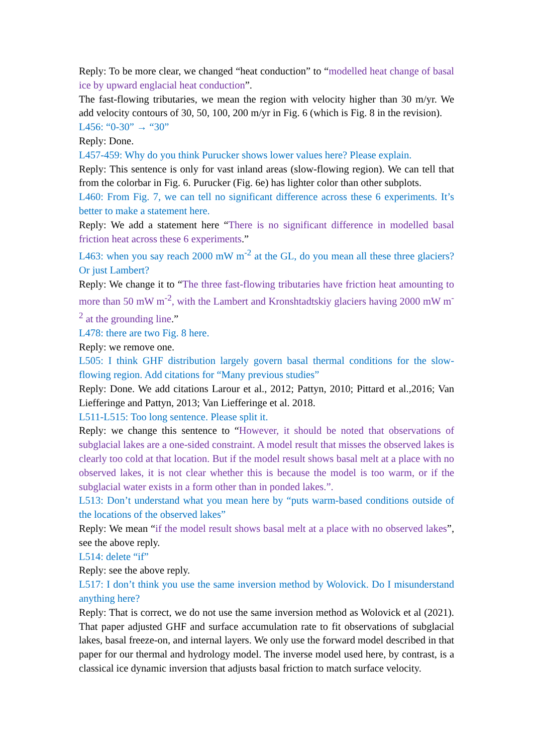Reply: To be more clear, we changed “heat conduction” to “modelled heat change of basal ice by upward englacial heat conduction”.
The fast-flowing tributaries, we mean the region with velocity higher than 30 m/yr. We add velocity contours of 30, 50, 100, 200 m/yr in Fig. 6 (which is Fig. 8 in the revision).
L456: “0-30” → “30”
Reply: Done.
L457-459: Why do you think Purucker shows lower values here? Please explain.
Reply: This sentence is only for vast inland areas (slow-flowing region). We can tell that from the colorbar in Fig. 6. Purucker (Fig. 6e) has lighter color than other subplots.
L460: From Fig. 7, we can tell no significant difference across these 6 experiments. It’s better to make a statement here.
Reply: We add a statement here “There is no significant difference in modelled basal friction heat across these 6 experiments.”
L463: when you say reach 2000 mW m<sup>-2</sup> at the GL, do you mean all these three glaciers? Or just Lambert?
Reply: We change it to “The three fast-flowing tributaries have friction heat amounting to more than 50 mW m<sup>-2</sup>, with the Lambert and Kronshtadtskiy glaciers having 2000 mW m<sup>-2</sup> at the grounding line.”
L478: there are two Fig. 8 here.
Reply: we remove one.
L505: I think GHF distribution largely govern basal thermal conditions for the slow-flowing region. Add citations for “Many previous studies”
Reply: Done. We add citations Larour et al., 2012; Pattyn, 2010; Pittard et al.,2016; Van Liefferinge and Pattyn, 2013; Van Liefferinge et al. 2018.
L511-L515: Too long sentence. Please split it.
Reply: we change this sentence to “However, it should be noted that observations of subglacial lakes are a one-sided constraint. A model result that misses the observed lakes is clearly too cold at that location. But if the model result shows basal melt at a place with no observed lakes, it is not clear whether this is because the model is too warm, or if the subglacial water exists in a form other than in ponded lakes.”.
L513: Don’t understand what you mean here by “puts warm-based conditions outside of the locations of the observed lakes”
Reply: We mean “if the model result shows basal melt at a place with no observed lakes”, see the above reply.
L514: delete “if”
Reply: see the above reply.
L517: I don’t think you use the same inversion method by Wolovick. Do I misunderstand anything here?
Reply: That is correct, we do not use the same inversion method as Wolovick et al (2021). That paper adjusted GHF and surface accumulation rate to fit observations of subglacial lakes, basal freeze-on, and internal layers. We only use the forward model described in that paper for our thermal and hydrology model. The inverse model used here, by contrast, is a classical ice dynamic inversion that adjusts basal friction to match surface velocity.